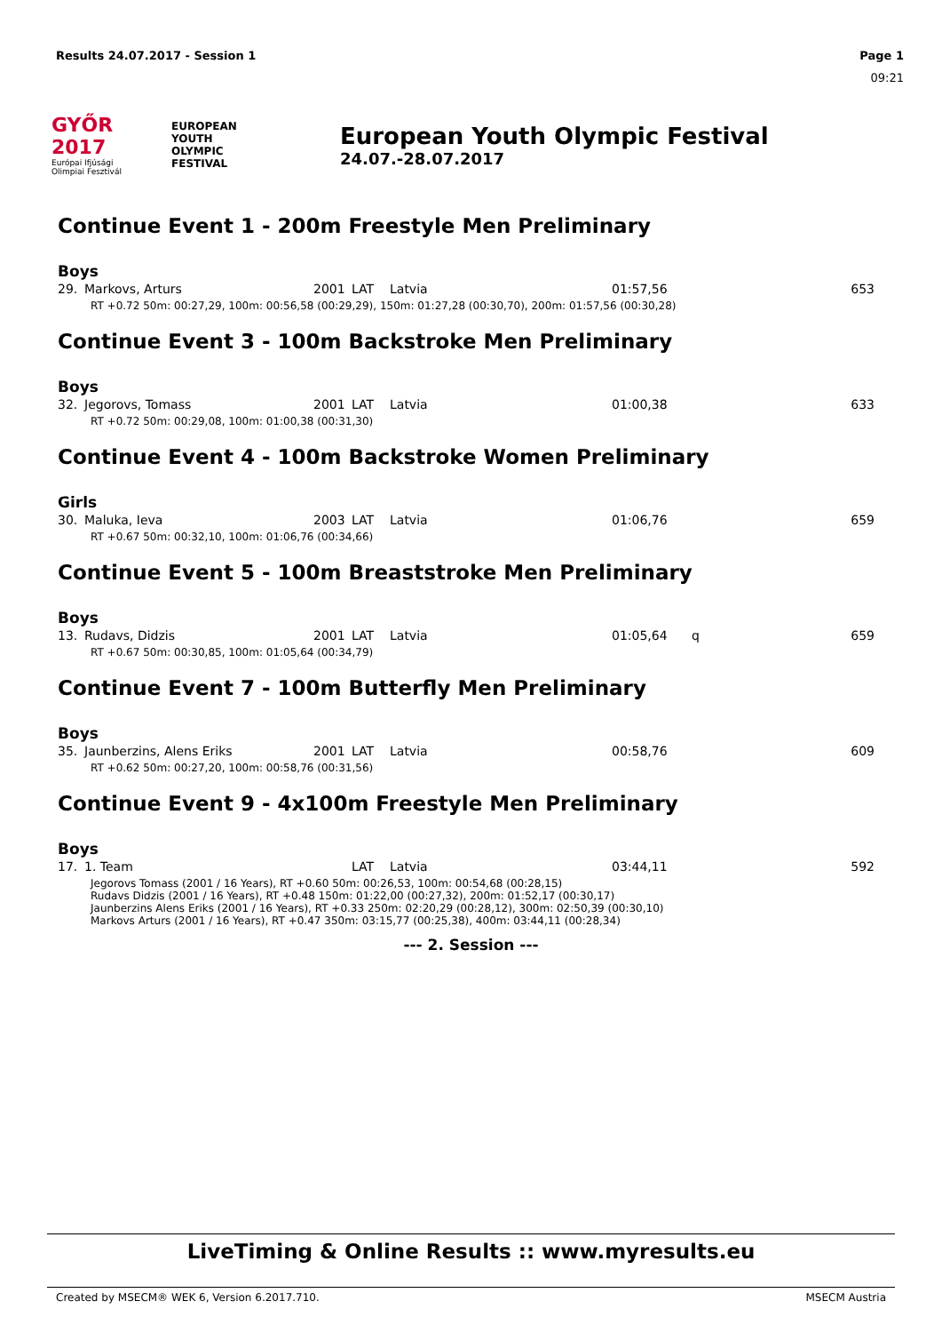Results 24.07.2017 - Session 1 Page 1
09:21
GYŐR 2017
Európai Ifjúsági
Olimpiai Fesztivál
EUROPEAN
YOUTH
OLYMPIC
FESTIVAL
European Youth Olympic Festival
24.07.-28.07.2017
Continue Event 1 - 200m Freestyle Men Preliminary
Boys
| 29. | Markovs, Arturs | 2001 | LAT | Latvia | 01:57,56 | | 653 |
| RT +0.72 50m: 00:27,29, 100m: 00:56,58 (00:29,29), 150m: 01:27,28 (00:30,70), 200m: 01:57,56 (00:30,28) | | | | | | | |
Continue Event 3 - 100m Backstroke Men Preliminary
Boys
| 32. | Jegorovs, Tomass | 2001 | LAT | Latvia | 01:00,38 | | 633 |
| RT +0.72 50m: 00:29,08, 100m: 01:00,38 (00:31,30) | | | | | | | |
Continue Event 4 - 100m Backstroke Women Preliminary
Girls
| 30. | Maluka, Ieva | 2003 | LAT | Latvia | 01:06,76 | | 659 |
| RT +0.67 50m: 00:32,10, 100m: 01:06,76 (00:34,66) | | | | | | | |
Continue Event 5 - 100m Breaststroke Men Preliminary
Boys
| 13. | Rudavs, Didzis | 2001 | LAT | Latvia | 01:05,64 | q | 659 |
| RT +0.67 50m: 00:30,85, 100m: 01:05,64 (00:34,79) | | | | | | | |
Continue Event 7 - 100m Butterfly Men Preliminary
Boys
| 35. | Jaunberzins, Alens Eriks | 2001 | LAT | Latvia | 00:58,76 | | 609 |
| RT +0.62 50m: 00:27,20, 100m: 00:58,76 (00:31,56) | | | | | | | |
Continue Event 9 - 4x100m Freestyle Men Preliminary
Boys
| 17. | 1. Team | | LAT | Latvia | 03:44,11 | | 592 |
| Jegorovs Tomass (2001 / 16 Years), RT +0.60 50m: 00:26,53, 100m: 00:54,68 (00:28,15) Rudavs Didzis (2001 / 16 Years), RT +0.48 150m: 01:22,00 (00:27,32), 200m: 01:52,17 (00:30,17) Jaunberzins Alens Eriks (2001 / 16 Years), RT +0.33 250m: 02:20,29 (00:28,12), 300m: 02:50,39 (00:30,10) Markovs Arturs (2001 / 16 Years), RT +0.47 350m: 03:15,77 (00:25,38), 400m: 03:44,11 (00:28,34) | | | | | | | |
--- 2. Session ---
LiveTiming & Online Results :: www.myresults.eu
Created by MSECM® WEK 6, Version 6.2017.710. MSECM Austria